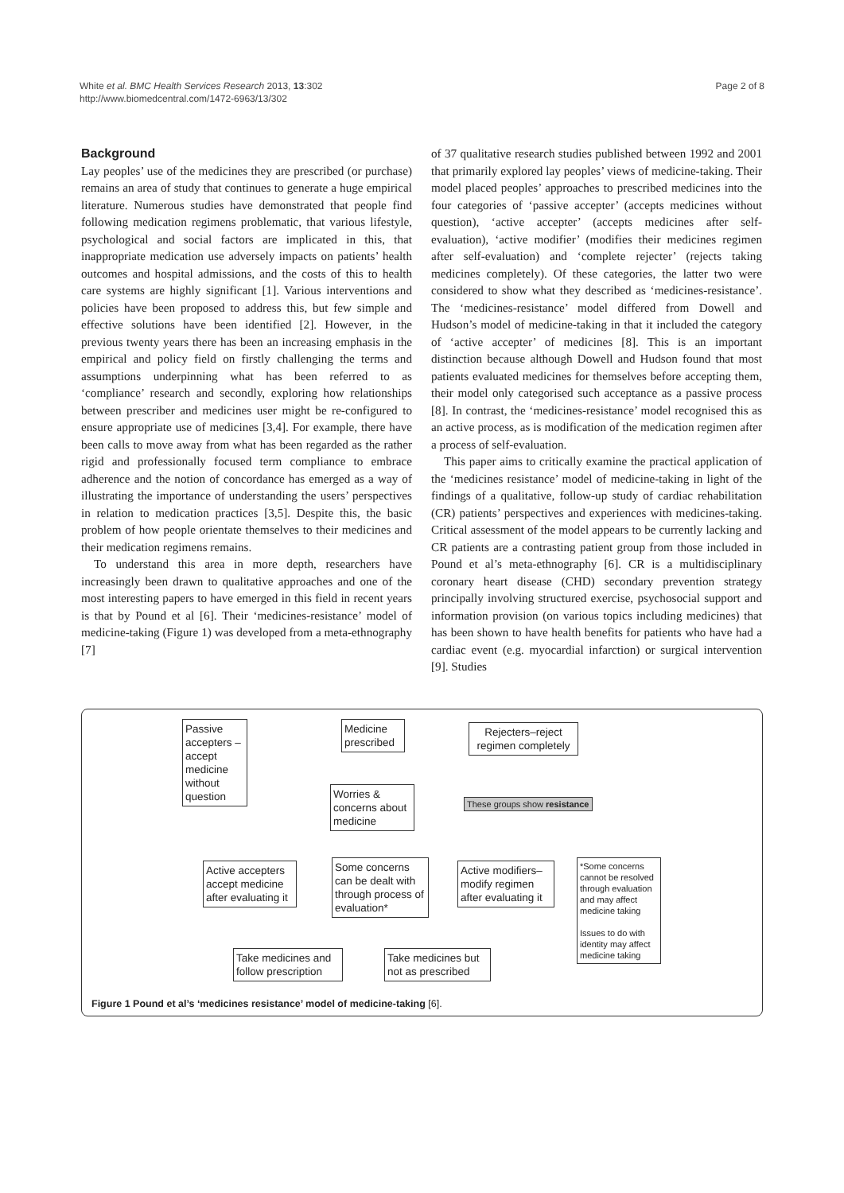White et al. BMC Health Services Research 2013, 13:302
http://www.biomedcentral.com/1472-6963/13/302
Page 2 of 8
Background
Lay peoples’ use of the medicines they are prescribed (or purchase) remains an area of study that continues to generate a huge empirical literature. Numerous studies have demonstrated that people find following medication regimens problematic, that various lifestyle, psychological and social factors are implicated in this, that inappropriate medication use adversely impacts on patients’ health outcomes and hospital admissions, and the costs of this to health care systems are highly significant [1]. Various interventions and policies have been proposed to address this, but few simple and effective solutions have been identified [2]. However, in the previous twenty years there has been an increasing emphasis in the empirical and policy field on firstly challenging the terms and assumptions underpinning what has been referred to as ‘compliance’ research and secondly, exploring how relationships between prescriber and medicines user might be re-configured to ensure appropriate use of medicines [3,4]. For example, there have been calls to move away from what has been regarded as the rather rigid and professionally focused term compliance to embrace adherence and the notion of concordance has emerged as a way of illustrating the importance of understanding the users’ perspectives in relation to medication practices [3,5]. Despite this, the basic problem of how people orientate themselves to their medicines and their medication regimens remains.
To understand this area in more depth, researchers have increasingly been drawn to qualitative approaches and one of the most interesting papers to have emerged in this field in recent years is that by Pound et al [6]. Their ‘medicines-resistance’ model of medicine-taking (Figure 1) was developed from a meta-ethnography [7]
of 37 qualitative research studies published between 1992 and 2001 that primarily explored lay peoples’ views of medicine-taking. Their model placed peoples’ approaches to prescribed medicines into the four categories of ‘passive accepter’ (accepts medicines without question), ‘active accepter’ (accepts medicines after self-evaluation), ‘active modifier’ (modifies their medicines regimen after self-evaluation) and ‘complete rejecter’ (rejects taking medicines completely). Of these categories, the latter two were considered to show what they described as ‘medicines-resistance’. The ‘medicines-resistance’ model differed from Dowell and Hudson’s model of medicine-taking in that it included the category of ‘active accepter’ of medicines [8]. This is an important distinction because although Dowell and Hudson found that most patients evaluated medicines for themselves before accepting them, their model only categorised such acceptance as a passive process [8]. In contrast, the ‘medicines-resistance’ model recognised this as an active process, as is modification of the medication regimen after a process of self-evaluation.
This paper aims to critically examine the practical application of the ‘medicines resistance’ model of medicine-taking in light of the findings of a qualitative, follow-up study of cardiac rehabilitation (CR) patients’ perspectives and experiences with medicines-taking. Critical assessment of the model appears to be currently lacking and CR patients are a contrasting patient group from those included in Pound et al’s meta-ethnography [6]. CR is a multidisciplinary coronary heart disease (CHD) secondary prevention strategy principally involving structured exercise, psychosocial support and information provision (on various topics including medicines) that has been shown to have health benefits for patients who have had a cardiac event (e.g. myocardial infarction) or surgical intervention [9]. Studies
Passive accepters –accept medicine without question
Medicine prescribed
Rejecters–reject regimen completely
Worries & concerns about medicine
These groups show resistance
Active accepters accept medicine after evaluating it
Some concerns can be dealt with through process of evaluation*
Active modifiers– modify regimen after evaluating it
*Some concerns cannot be resolved through evaluation and may affect medicine taking
Issues to do with identity may affect medicine taking
Take medicines and follow prescription
Take medicines but not as prescribed
Figure 1 Pound et al’s ‘medicines resistance’ model of medicine-taking [6].